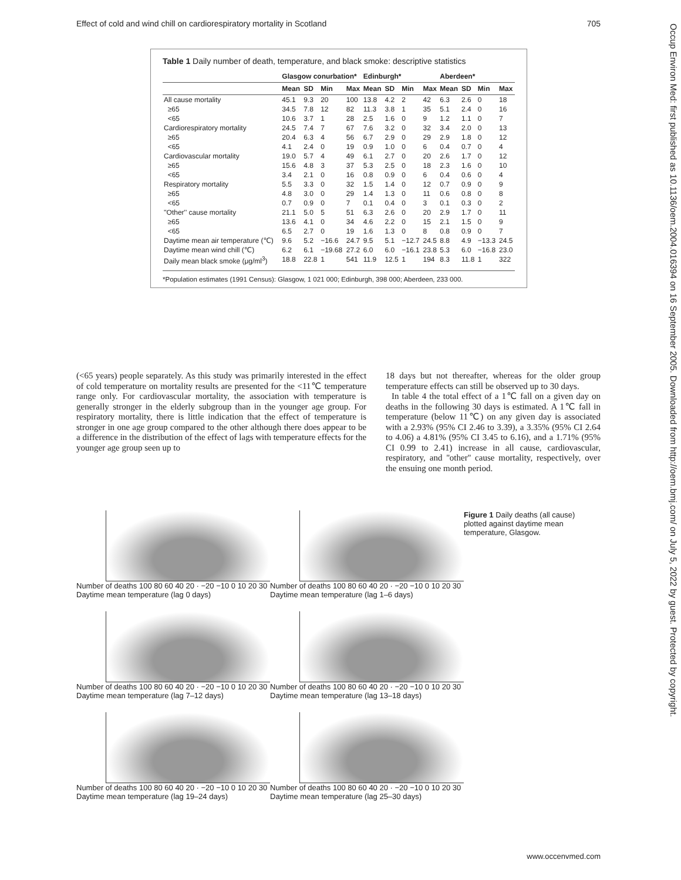Effect of cold and wind chill on cardiorespiratory mortality in Scotland 705
Table 1 Daily number of death, temperature, and black smoke: descriptive statistics
| | Glasgow conurbation* | | | | Edinburgh* | | | | Aberdeen* | | | |
| --- | --- | --- | --- | --- | --- | --- | --- | --- | --- | --- | --- | --- |
| | Mean | SD | Min | Max | Mean | SD | Min | Max | Mean | SD | Min | Max |
| All cause mortality | 45.1 | 9.3 | 20 | 100 | 13.8 | 4.2 | 2 | 42 | 6.3 | 2.6 | 0 | 18 |
| ≥65 | 34.5 | 7.8 | 12 | 82 | 11.3 | 3.8 | 1 | 35 | 5.1 | 2.4 | 0 | 16 |
| <65 | 10.6 | 3.7 | 1 | 28 | 2.5 | 1.6 | 0 | 9 | 1.2 | 1.1 | 0 | 7 |
| Cardiorespiratory mortality | 24.5 | 7.4 | 7 | 67 | 7.6 | 3.2 | 0 | 32 | 3.4 | 2.0 | 0 | 13 |
| ≥65 | 20.4 | 6.3 | 4 | 56 | 6.7 | 2.9 | 0 | 29 | 2.9 | 1.8 | 0 | 12 |
| <65 | 4.1 | 2.4 | 0 | 19 | 0.9 | 1.0 | 0 | 6 | 0.4 | 0.7 | 0 | 4 |
| Cardiovascular mortality | 19.0 | 5.7 | 4 | 49 | 6.1 | 2.7 | 0 | 20 | 2.6 | 1.7 | 0 | 12 |
| ≥65 | 15.6 | 4.8 | 3 | 37 | 5.3 | 2.5 | 0 | 18 | 2.3 | 1.6 | 0 | 10 |
| <65 | 3.4 | 2.1 | 0 | 16 | 0.8 | 0.9 | 0 | 6 | 0.4 | 0.6 | 0 | 4 |
| Respiratory mortality | 5.5 | 3.3 | 0 | 32 | 1.5 | 1.4 | 0 | 12 | 0.7 | 0.9 | 0 | 9 |
| ≥65 | 4.8 | 3.0 | 0 | 29 | 1.4 | 1.3 | 0 | 11 | 0.6 | 0.8 | 0 | 8 |
| <65 | 0.7 | 0.9 | 0 | 7 | 0.1 | 0.4 | 0 | 3 | 0.1 | 0.3 | 0 | 2 |
| ''Other'' cause mortality | 21.1 | 5.0 | 5 | 51 | 6.3 | 2.6 | 0 | 20 | 2.9 | 1.7 | 0 | 11 |
| ≥65 | 13.6 | 4.1 | 0 | 34 | 4.6 | 2.2 | 0 | 15 | 2.1 | 1.5 | 0 | 9 |
| <65 | 6.5 | 2.7 | 0 | 19 | 1.6 | 1.3 | 0 | 8 | 0.8 | 0.9 | 0 | 7 |
| Daytime mean air temperature (℃) | 9.6 | 5.2 | −16.6 | 24.7 | 9.5 | 5.1 | −12.7 | 24.5 | 8.8 | 4.9 | −13.3 | 24.5 |
| Daytime mean wind chill (℃) | 6.2 | 6.1 | −19.68 | 27.2 | 6.0 | 6.0 | −16.1 | 23.8 | 5.3 | 6.0 | −16.8 | 23.0 |
| Daily mean black smoke (μg/ml<sup>3</sup>) | 18.8 | 22.8 | 1 | 541 | 11.9 | 12.5 | 1 | 194 | 8.3 | 11.8 | 1 | 322 |
*Population estimates (1991 Census): Glasgow, 1 021 000; Edinburgh, 398 000; Aberdeen, 233 000.
(<65 years) people separately. As this study was primarily interested in the effect of cold temperature on mortality results are presented for the <11℃ temperature range only. For cardiovascular mortality, the association with temperature is generally stronger in the elderly subgroup than in the younger age group. For respiratory mortality, there is little indication that the effect of temperature is stronger in one age group compared to the other although there does appear to be a difference in the distribution of the effect of lags with temperature effects for the younger age group seen up to
18 days but not thereafter, whereas for the older group temperature effects can still be observed up to 30 days.
In table 4 the total effect of a 1℃ fall on a given day on deaths in the following 30 days is estimated. A 1℃ fall in temperature (below 11℃) on any given day is associated with a 2.93% (95% CI 2.46 to 3.39), a 3.35% (95% CI 2.64 to 4.06) a 4.81% (95% CI 3.45 to 6.16), and a 1.71% (95% CI 0.99 to 2.41) increase in all cause, cardiovascular, respiratory, and ''other'' cause mortality, respectively, over the ensuing one month period.
Number of deaths 100 80 60 40 20 · −20 −10 0 10 20 30
Daytime mean temperature (lag 0 days)
Number of deaths 100 80 60 40 20 · −20 −10 0 10 20 30
Daytime mean temperature (lag 1–6 days)
Figure 1 Daily deaths (all cause) plotted against daytime mean temperature, Glasgow.
Number of deaths 100 80 60 40 20 · −20 −10 0 10 20 30
Daytime mean temperature (lag 7–12 days)
Number of deaths 100 80 60 40 20 · −20 −10 0 10 20 30
Daytime mean temperature (lag 13–18 days)
Number of deaths 100 80 60 40 20 · −20 −10 0 10 20 30
Daytime mean temperature (lag 19–24 days)
Number of deaths 100 80 60 40 20 · −20 −10 0 10 20 30
Daytime mean temperature (lag 25–30 days)
Occup Environ Med: first published as 10.1136/oem.2004.016394 on 16 September 2005. Downloaded from http://oem.bmj.com/ on July 5, 2022 by guest. Protected by copyright.
www.occenvmed.com